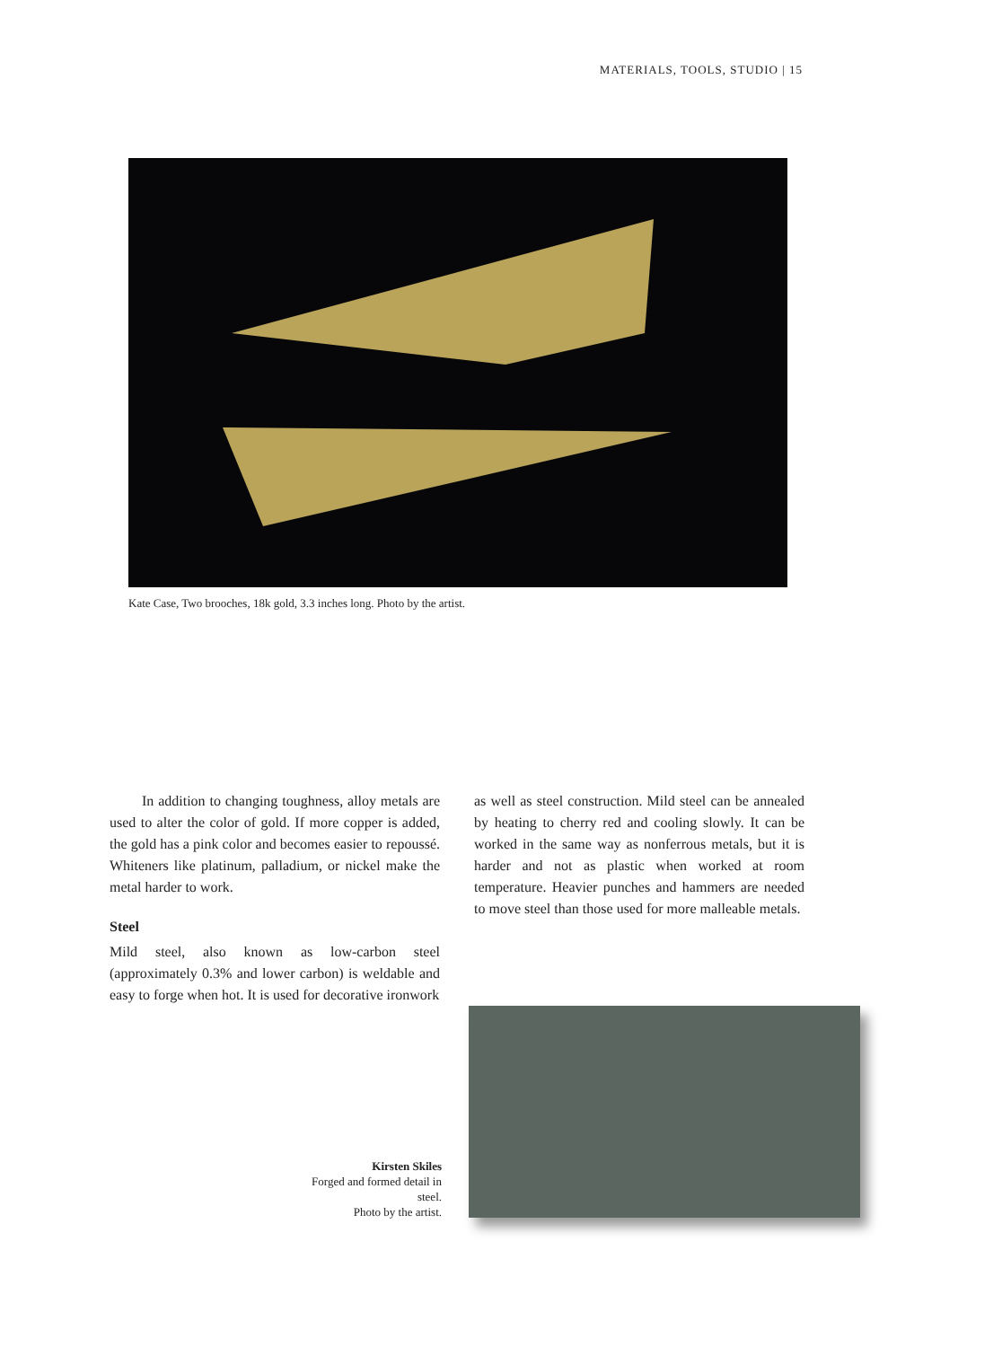MATERIALS, TOOLS, STUDIO | 15
Kate Case, Two brooches, 18k gold, 3.3 inches long. Photo by the artist.
In addition to changing toughness, alloy metals are used to alter the color of gold. If more copper is added, the gold has a pink color and becomes easier to repoussé. Whiteners like platinum, palladium, or nickel make the metal harder to work.
Steel
Mild steel, also known as low-carbon steel (approximately 0.3% and lower carbon) is weldable and easy to forge when hot. It is used for decorative ironwork
as well as steel construction. Mild steel can be annealed by heating to cherry red and cooling slowly. It can be worked in the same way as nonferrous metals, but it is harder and not as plastic when worked at room temperature. Heavier punches and hammers are needed to move steel than those used for more malleable metals.
Kirsten Skiles
Forged and formed detail in steel.
Photo by the artist.